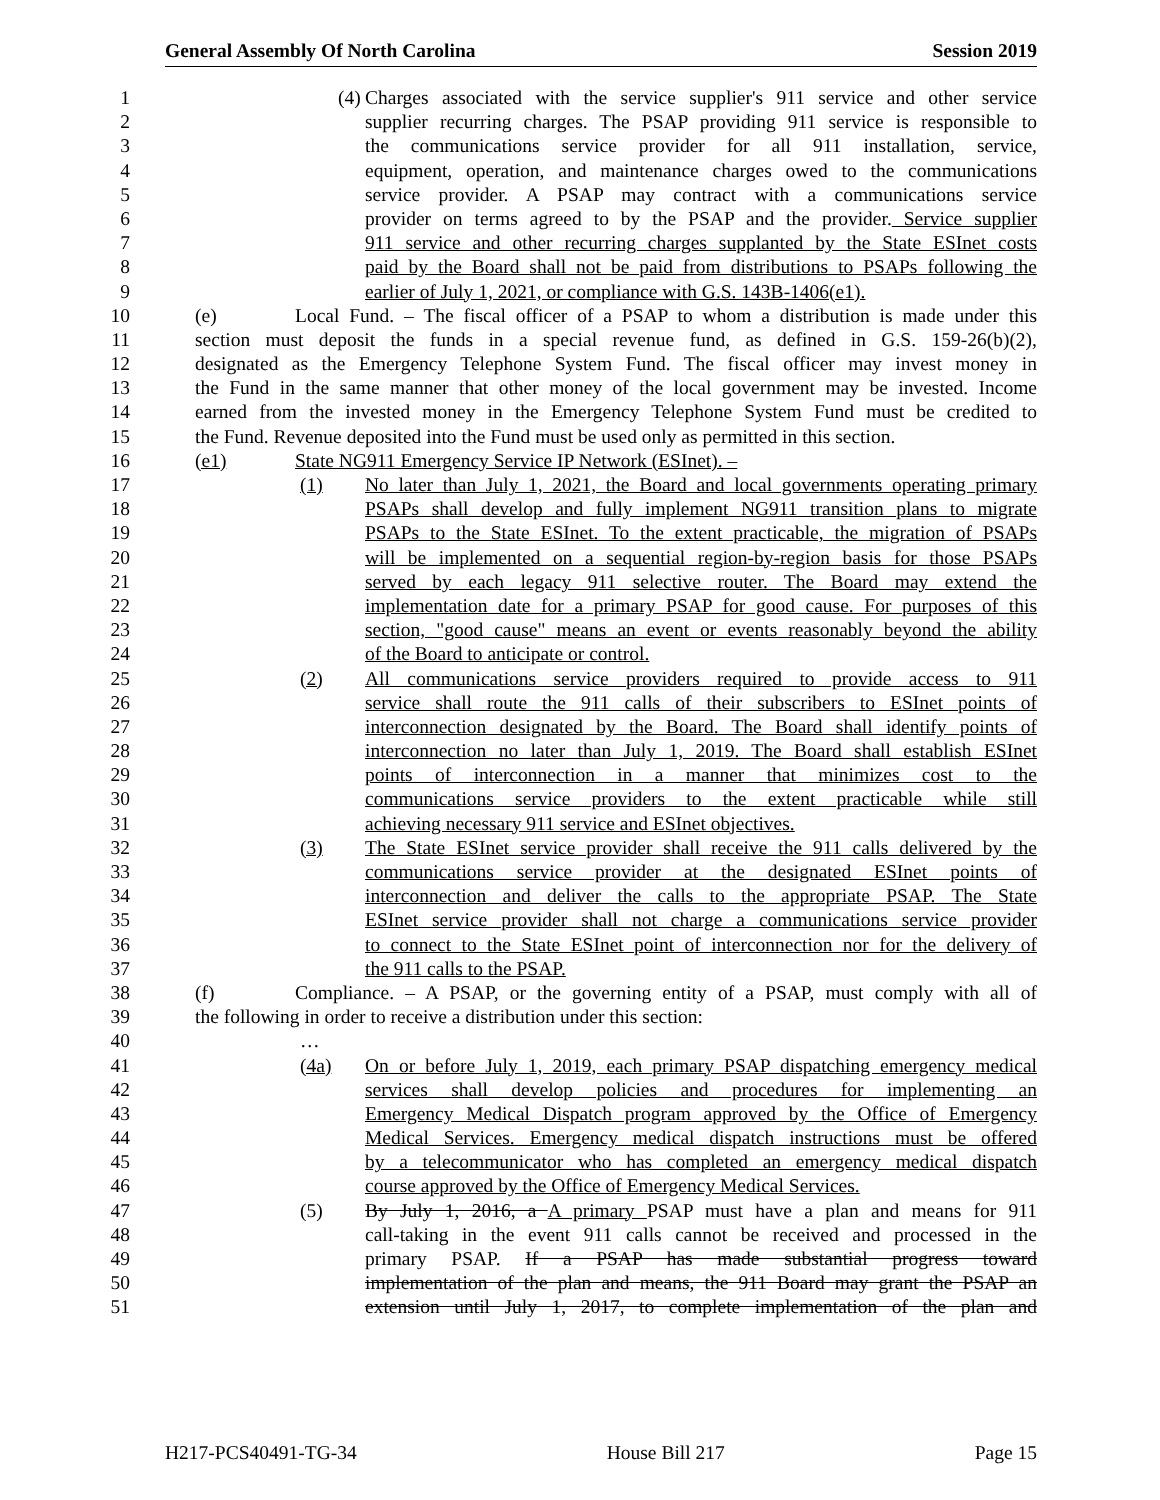General Assembly Of North Carolina Session 2019
1 (4) Charges associated with the service supplier's 911 service and other service
2 supplier recurring charges. The PSAP providing 911 service is responsible to
3 the communications service provider for all 911 installation, service,
4 equipment, operation, and maintenance charges owed to the communications
5 service provider. A PSAP may contract with a communications service
6 provider on terms agreed to by the PSAP and the provider. Service supplier
7 911 service and other recurring charges supplanted by the State ESInet costs
8 paid by the Board shall not be paid from distributions to PSAPs following the
9 earlier of July 1, 2021, or compliance with G.S. 143B-1406(e1).
10 (e) Local Fund. – The fiscal officer of a PSAP to whom a distribution is made under this
11 section must deposit the funds in a special revenue fund, as defined in G.S. 159-26(b)(2),
12 designated as the Emergency Telephone System Fund. The fiscal officer may invest money in
13 the Fund in the same manner that other money of the local government may be invested. Income
14 earned from the invested money in the Emergency Telephone System Fund must be credited to
15 the Fund. Revenue deposited into the Fund must be used only as permitted in this section.
16 (e1) State NG911 Emergency Service IP Network (ESInet). –
17 (1) No later than July 1, 2021, the Board and local governments operating primary
18 PSAPs shall develop and fully implement NG911 transition plans to migrate
19 PSAPs to the State ESInet. To the extent practicable, the migration of PSAPs
20 will be implemented on a sequential region-by-region basis for those PSAPs
21 served by each legacy 911 selective router. The Board may extend the
22 implementation date for a primary PSAP for good cause. For purposes of this
23 section, "good cause" means an event or events reasonably beyond the ability
24 of the Board to anticipate or control.
25 (2) All communications service providers required to provide access to 911
26 service shall route the 911 calls of their subscribers to ESInet points of
27 interconnection designated by the Board. The Board shall identify points of
28 interconnection no later than July 1, 2019. The Board shall establish ESInet
29 points of interconnection in a manner that minimizes cost to the
30 communications service providers to the extent practicable while still
31 achieving necessary 911 service and ESInet objectives.
32 (3) The State ESInet service provider shall receive the 911 calls delivered by the
33 communications service provider at the designated ESInet points of
34 interconnection and deliver the calls to the appropriate PSAP. The State
35 ESInet service provider shall not charge a communications service provider
36 to connect to the State ESInet point of interconnection nor for the delivery of
37 the 911 calls to the PSAP.
38 (f) Compliance. – A PSAP, or the governing entity of a PSAP, must comply with all of
39 the following in order to receive a distribution under this section:
40 …
41 (4a) On or before July 1, 2019, each primary PSAP dispatching emergency medical
42 services shall develop policies and procedures for implementing an
43 Emergency Medical Dispatch program approved by the Office of Emergency
44 Medical Services. Emergency medical dispatch instructions must be offered
45 by a telecommunicator who has completed an emergency medical dispatch
46 course approved by the Office of Emergency Medical Services.
47 (5) By July 1, 2016, a A primary PSAP must have a plan and means for 911
48 call-taking in the event 911 calls cannot be received and processed in the
49 primary PSAP. If a PSAP has made substantial progress toward
50 implementation of the plan and means, the 911 Board may grant the PSAP an
51 extension until July 1, 2017, to complete implementation of the plan and
H217-PCS40491-TG-34 House Bill 217 Page 15